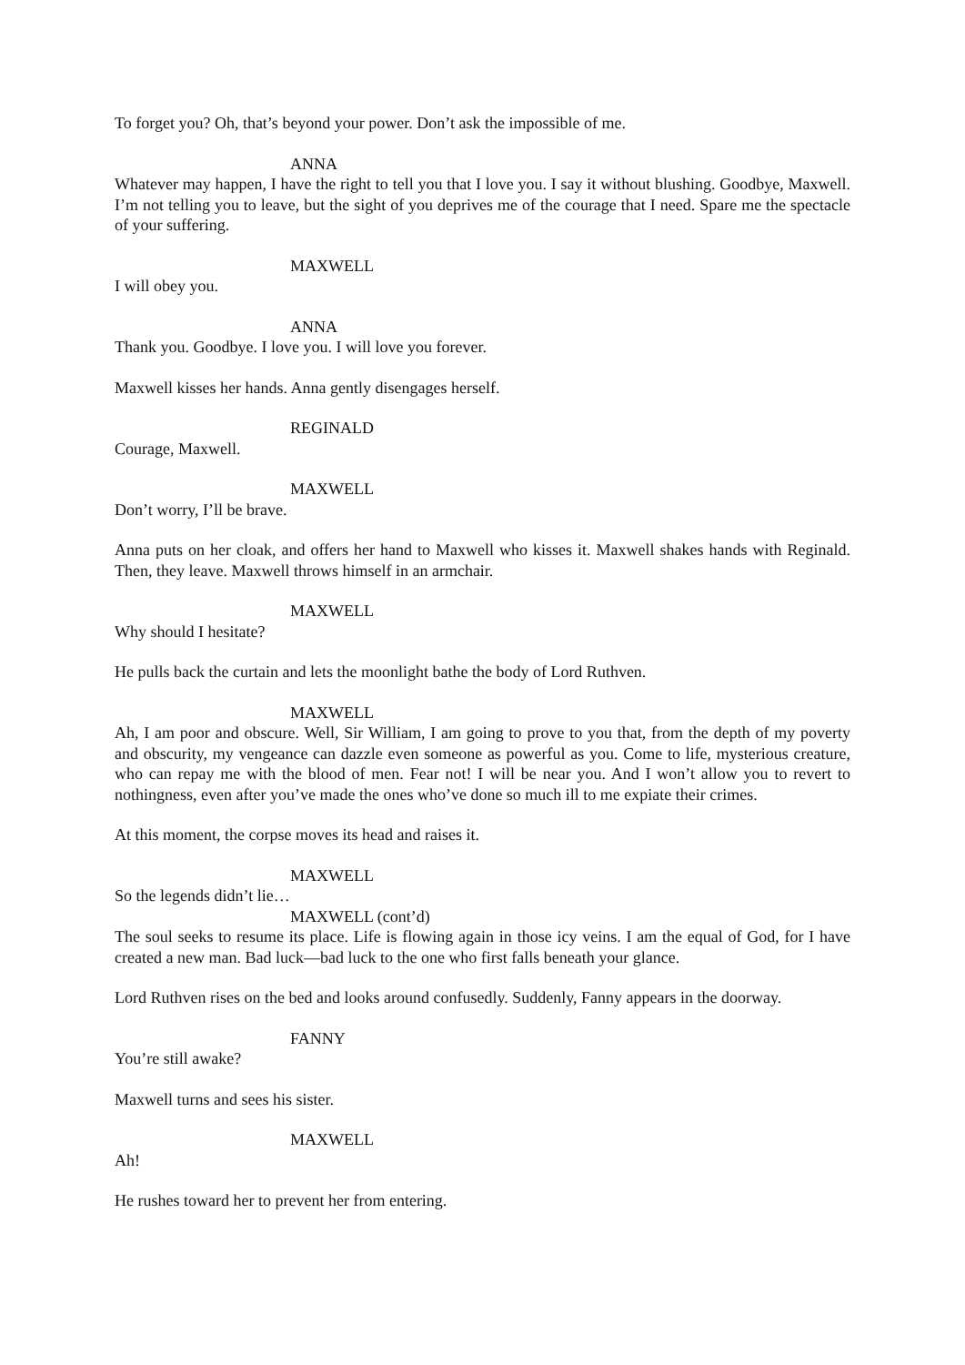To forget you? Oh, that’s beyond your power. Don’t ask the impossible of me.
ANNA
Whatever may happen, I have the right to tell you that I love you. I say it without blushing. Goodbye, Maxwell. I’m not telling you to leave, but the sight of you deprives me of the courage that I need. Spare me the spectacle of your suffering.
MAXWELL
I will obey you.
ANNA
Thank you. Goodbye. I love you. I will love you forever.
Maxwell kisses her hands. Anna gently disengages herself.
REGINALD
Courage, Maxwell.
MAXWELL
Don’t worry, I’ll be brave.
Anna puts on her cloak, and offers her hand to Maxwell who kisses it. Maxwell shakes hands with Reginald. Then, they leave. Maxwell throws himself in an armchair.
MAXWELL
Why should I hesitate?
He pulls back the curtain and lets the moonlight bathe the body of Lord Ruthven.
MAXWELL
Ah, I am poor and obscure. Well, Sir William, I am going to prove to you that, from the depth of my poverty and obscurity, my vengeance can dazzle even someone as powerful as you. Come to life, mysterious creature, who can repay me with the blood of men. Fear not! I will be near you. And I won’t allow you to revert to nothingness, even after you’ve made the ones who’ve done so much ill to me expiate their crimes.
At this moment, the corpse moves its head and raises it.
MAXWELL
So the legends didn’t lie…
MAXWELL (cont’d)
The soul seeks to resume its place. Life is flowing again in those icy veins. I am the equal of God, for I have created a new man. Bad luck—bad luck to the one who first falls beneath your glance.
Lord Ruthven rises on the bed and looks around confusedly. Suddenly, Fanny appears in the doorway.
FANNY
You’re still awake?
Maxwell turns and sees his sister.
MAXWELL
Ah!
He rushes toward her to prevent her from entering.